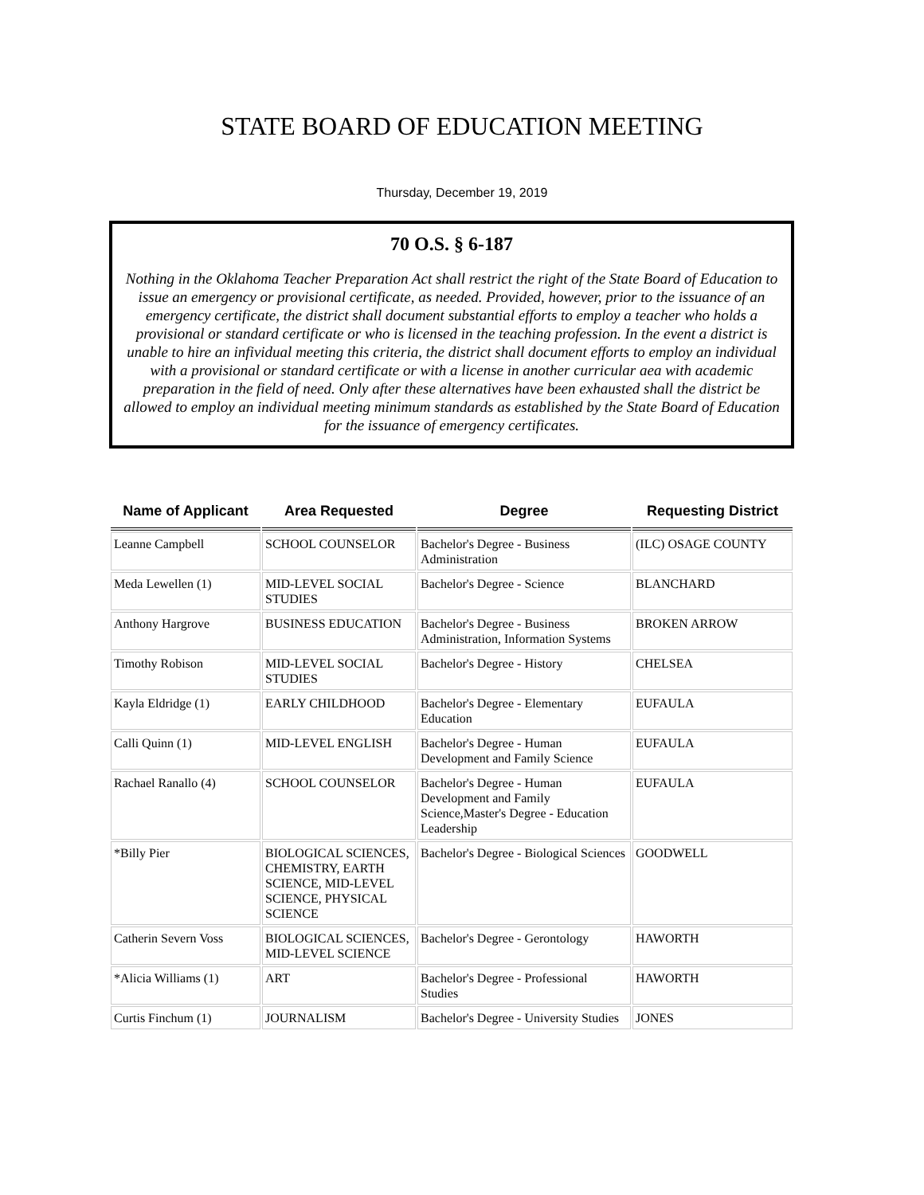STATE BOARD OF EDUCATION MEETING
Thursday, December 19, 2019
70 O.S. § 6-187
Nothing in the Oklahoma Teacher Preparation Act shall restrict the right of the State Board of Education to issue an emergency or provisional certificate, as needed. Provided, however, prior to the issuance of an emergency certificate, the district shall document substantial efforts to employ a teacher who holds a provisional or standard certificate or who is licensed in the teaching profession. In the event a district is unable to hire an infividual meeting this criteria, the district shall document efforts to employ an individual with a provisional or standard certificate or with a license in another curricular aea with academic preparation in the field of need. Only after these alternatives have been exhausted shall the district be allowed to employ an individual meeting minimum standards as established by the State Board of Education for the issuance of emergency certificates.
| Name of Applicant | Area Requested | Degree | Requesting District |
| --- | --- | --- | --- |
| Leanne Campbell | SCHOOL COUNSELOR | Bachelor's Degree - Business Administration | (ILC) OSAGE COUNTY |
| Meda Lewellen (1) | MID-LEVEL SOCIAL STUDIES | Bachelor's Degree - Science | BLANCHARD |
| Anthony Hargrove | BUSINESS EDUCATION | Bachelor's Degree - Business Administration, Information Systems | BROKEN ARROW |
| Timothy Robison | MID-LEVEL SOCIAL STUDIES | Bachelor's Degree - History | CHELSEA |
| Kayla Eldridge (1) | EARLY CHILDHOOD | Bachelor's Degree - Elementary Education | EUFAULA |
| Calli Quinn (1) | MID-LEVEL ENGLISH | Bachelor's Degree - Human Development and Family Science | EUFAULA |
| Rachael Ranallo (4) | SCHOOL COUNSELOR | Bachelor's Degree - Human Development and Family Science,Master's Degree - Education Leadership | EUFAULA |
| *Billy Pier | BIOLOGICAL SCIENCES, CHEMISTRY, EARTH SCIENCE, MID-LEVEL SCIENCE, PHYSICAL SCIENCE | Bachelor's Degree - Biological Sciences | GOODWELL |
| Catherin Severn Voss | BIOLOGICAL SCIENCES, MID-LEVEL SCIENCE | Bachelor's Degree - Gerontology | HAWORTH |
| *Alicia Williams (1) | ART | Bachelor's Degree - Professional Studies | HAWORTH |
| Curtis Finchum (1) | JOURNALISM | Bachelor's Degree - University Studies | JONES |